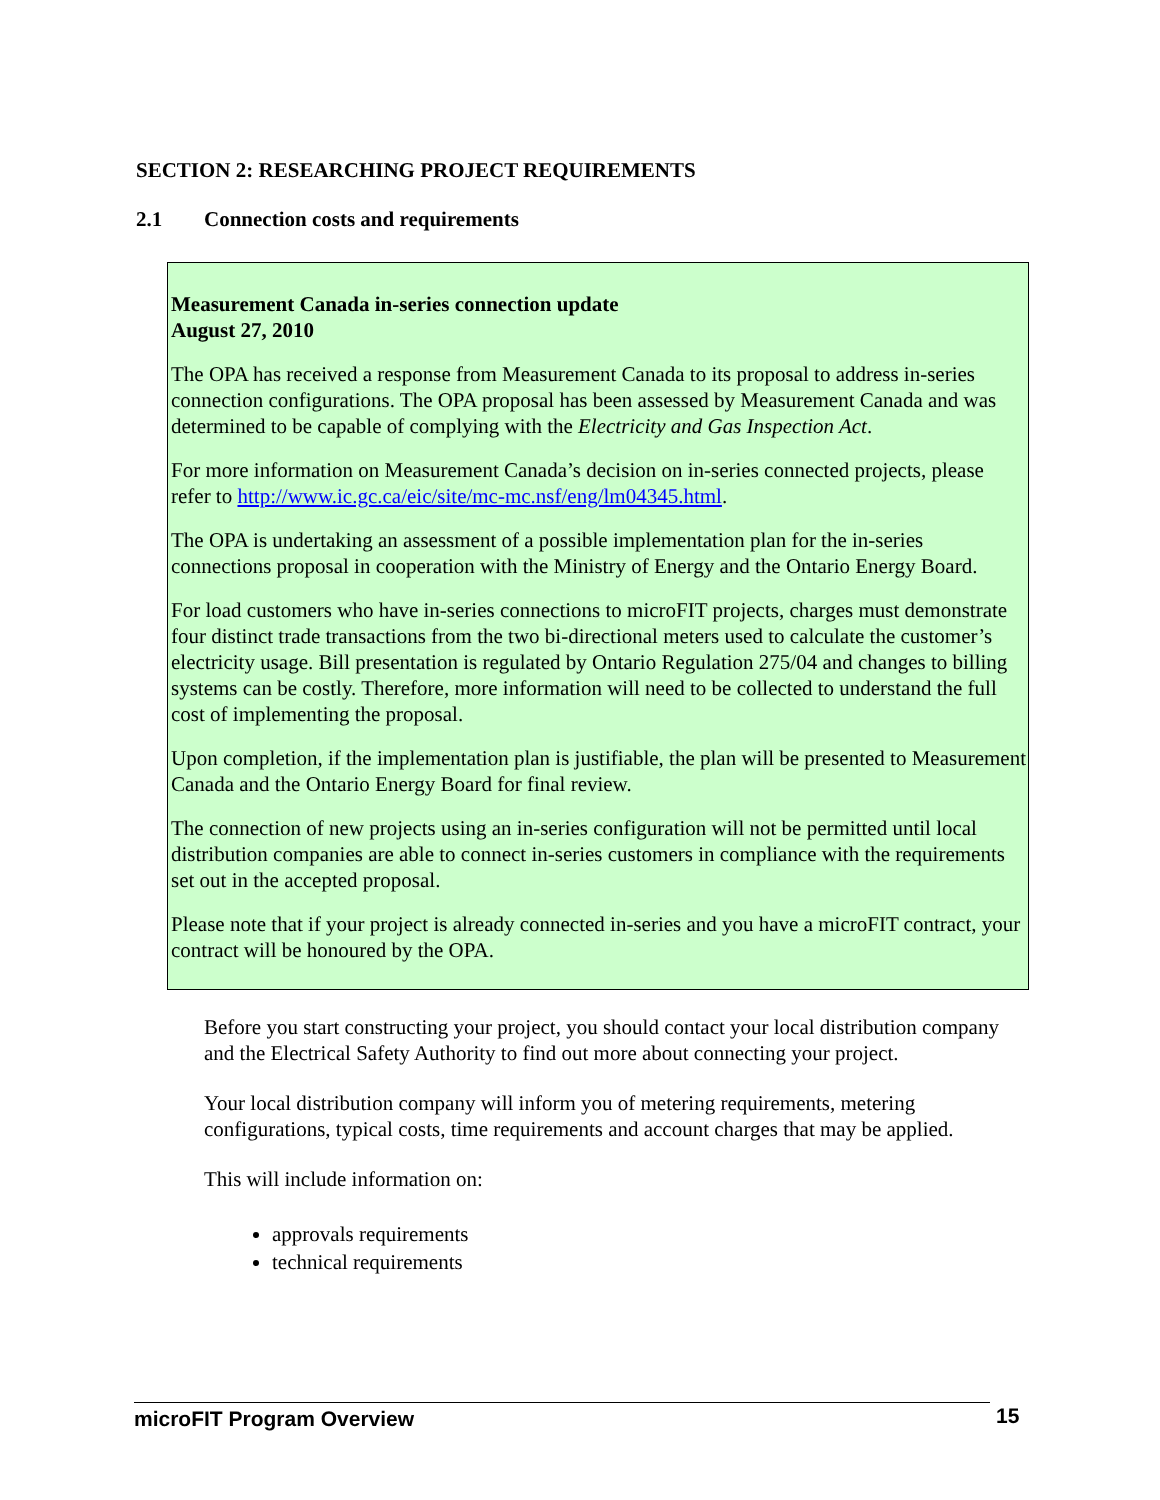SECTION 2: RESEARCHING PROJECT REQUIREMENTS
2.1 Connection costs and requirements
Measurement Canada in-series connection update
August 27, 2010
The OPA has received a response from Measurement Canada to its proposal to address in-series connection configurations. The OPA proposal has been assessed by Measurement Canada and was determined to be capable of complying with the Electricity and Gas Inspection Act.
For more information on Measurement Canada’s decision on in-series connected projects, please refer to http://www.ic.gc.ca/eic/site/mc-mc.nsf/eng/lm04345.html.
The OPA is undertaking an assessment of a possible implementation plan for the in-series connections proposal in cooperation with the Ministry of Energy and the Ontario Energy Board.
For load customers who have in-series connections to microFIT projects, charges must demonstrate four distinct trade transactions from the two bi-directional meters used to calculate the customer’s electricity usage. Bill presentation is regulated by Ontario Regulation 275/04 and changes to billing systems can be costly. Therefore, more information will need to be collected to understand the full cost of implementing the proposal.
Upon completion, if the implementation plan is justifiable, the plan will be presented to Measurement Canada and the Ontario Energy Board for final review.
The connection of new projects using an in-series configuration will not be permitted until local distribution companies are able to connect in-series customers in compliance with the requirements set out in the accepted proposal.
Please note that if your project is already connected in-series and you have a microFIT contract, your contract will be honoured by the OPA.
Before you start constructing your project, you should contact your local distribution company and the Electrical Safety Authority to find out more about connecting your project.
Your local distribution company will inform you of metering requirements, metering configurations, typical costs, time requirements and account charges that may be applied.
This will include information on:
approvals requirements
technical requirements
microFIT Program Overview 15